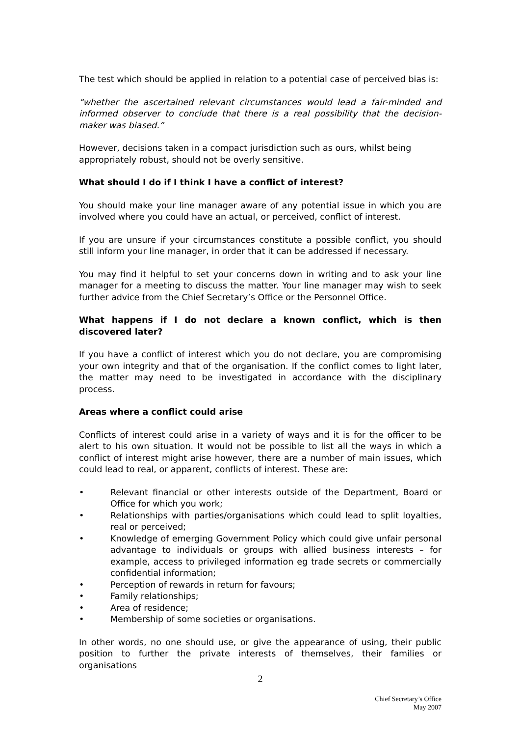The test which should be applied in relation to a potential case of perceived bias is:
“whether the ascertained relevant circumstances would lead a fair-minded and informed observer to conclude that there is a real possibility that the decision-maker was biased.”
However, decisions taken in a compact jurisdiction such as ours, whilst being appropriately robust, should not be overly sensitive.
What should I do if I think I have a conflict of interest?
You should make your line manager aware of any potential issue in which you are involved where you could have an actual, or perceived, conflict of interest.
If you are unsure if your circumstances constitute a possible conflict, you should still inform your line manager, in order that it can be addressed if necessary.
You may find it helpful to set your concerns down in writing and to ask your line manager for a meeting to discuss the matter. Your line manager may wish to seek further advice from the Chief Secretary’s Office or the Personnel Office.
What happens if I do not declare a known conflict, which is then discovered later?
If you have a conflict of interest which you do not declare, you are compromising your own integrity and that of the organisation. If the conflict comes to light later, the matter may need to be investigated in accordance with the disciplinary process.
Areas where a conflict could arise
Conflicts of interest could arise in a variety of ways and it is for the officer to be alert to his own situation. It would not be possible to list all the ways in which a conflict of interest might arise however, there are a number of main issues, which could lead to real, or apparent, conflicts of interest. These are:
• Relevant financial or other interests outside of the Department, Board or Office for which you work;
• Relationships with parties/organisations which could lead to split loyalties, real or perceived;
• Knowledge of emerging Government Policy which could give unfair personal advantage to individuals or groups with allied business interests – for example, access to privileged information eg trade secrets or commercially confidential information;
• Perception of rewards in return for favours;
• Family relationships;
• Area of residence;
• Membership of some societies or organisations.
In other words, no one should use, or give the appearance of using, their public position to further the private interests of themselves, their families or organisations
2
Chief Secretary’s Office
May 2007